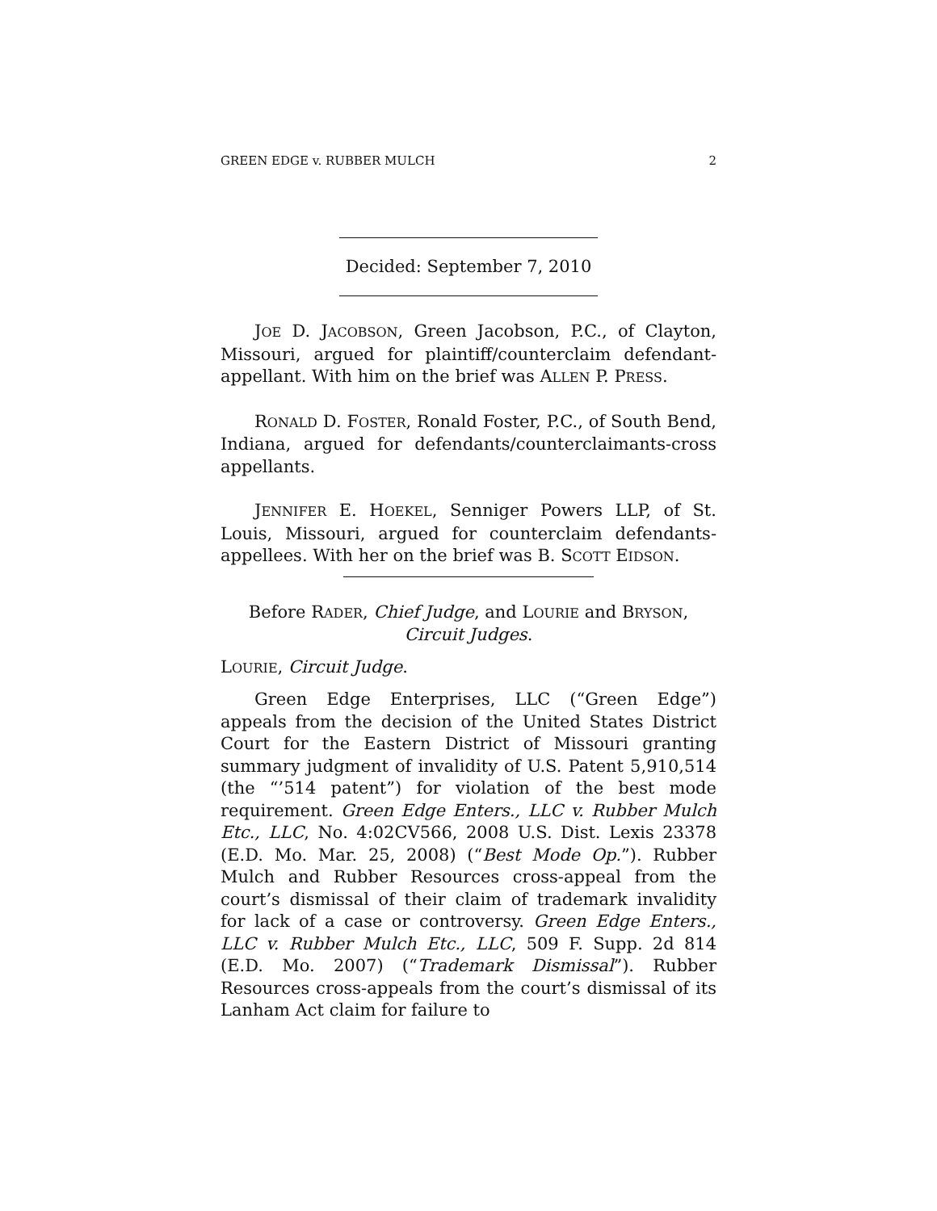GREEN EDGE v. RUBBER MULCH 2
Decided: September 7, 2010
JOE D. JACOBSON, Green Jacobson, P.C., of Clayton, Missouri, argued for plaintiff/counterclaim defendant-appellant. With him on the brief was ALLEN P. PRESS.
RONALD D. FOSTER, Ronald Foster, P.C., of South Bend, Indiana, argued for defendants/counterclaimants-cross appellants.
JENNIFER E. HOEKEL, Senniger Powers LLP, of St. Louis, Missouri, argued for counterclaim defendants-appellees. With her on the brief was B. SCOTT EIDSON.
Before RADER, Chief Judge, and LOURIE and BRYSON,
Circuit Judges.
LOURIE, Circuit Judge.
Green Edge Enterprises, LLC (“Green Edge”) appeals from the decision of the United States District Court for the Eastern District of Missouri granting summary judgment of invalidity of U.S. Patent 5,910,514 (the “’514 patent”) for violation of the best mode requirement. Green Edge Enters., LLC v. Rubber Mulch Etc., LLC, No. 4:02CV566, 2008 U.S. Dist. Lexis 23378 (E.D. Mo. Mar. 25, 2008) (“Best Mode Op.”). Rubber Mulch and Rubber Resources cross-appeal from the court’s dismissal of their claim of trademark invalidity for lack of a case or controversy. Green Edge Enters., LLC v. Rubber Mulch Etc., LLC, 509 F. Supp. 2d 814 (E.D. Mo. 2007) (“Trademark Dismissal”). Rubber Resources cross-appeals from the court’s dismissal of its Lanham Act claim for failure to